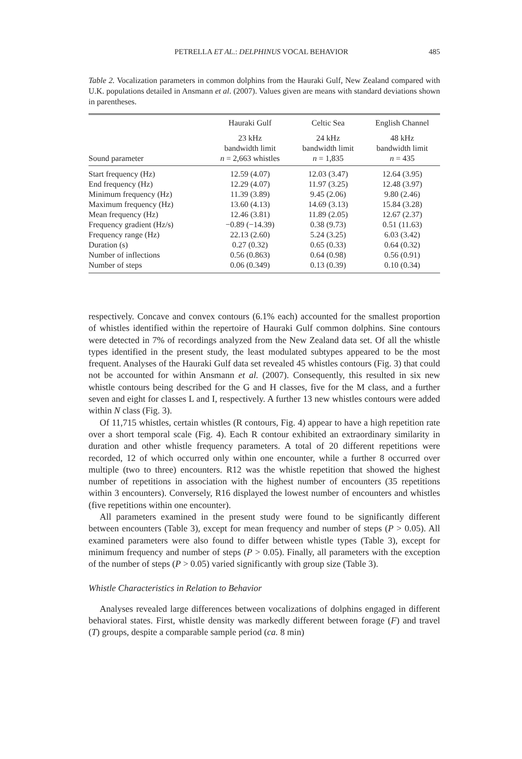PETRELLA ET AL.: DELPHINUS VOCAL BEHAVIOR 485
Table 2. Vocalization parameters in common dolphins from the Hauraki Gulf, New Zealand compared with U.K. populations detailed in Ansmann et al. (2007). Values given are means with standard deviations shown in parentheses.
| | Hauraki Gulf | Celtic Sea | English Channel |
| --- | --- | --- | --- |
| Sound parameter | 23 kHz bandwidth limit n = 2,663 whistles | 24 kHz bandwidth limit n = 1,835 | 48 kHz bandwidth limit n = 435 |
| Start frequency (Hz) | 12.59 (4.07) | 12.03 (3.47) | 12.64 (3.95) |
| End frequency (Hz) | 12.29 (4.07) | 11.97 (3.25) | 12.48 (3.97) |
| Minimum frequency (Hz) | 11.39 (3.89) | 9.45 (2.06) | 9.80 (2.46) |
| Maximum frequency (Hz) | 13.60 (4.13) | 14.69 (3.13) | 15.84 (3.28) |
| Mean frequency (Hz) | 12.46 (3.81) | 11.89 (2.05) | 12.67 (2.37) |
| Frequency gradient (Hz/s) | −0.89 (−14.39) | 0.38 (9.73) | 0.51 (11.63) |
| Frequency range (Hz) | 22.13 (2.60) | 5.24 (3.25) | 6.03 (3.42) |
| Duration (s) | 0.27 (0.32) | 0.65 (0.33) | 0.64 (0.32) |
| Number of inflections | 0.56 (0.863) | 0.64 (0.98) | 0.56 (0.91) |
| Number of steps | 0.06 (0.349) | 0.13 (0.39) | 0.10 (0.34) |
respectively. Concave and convex contours (6.1% each) accounted for the smallest proportion of whistles identified within the repertoire of Hauraki Gulf common dolphins. Sine contours were detected in 7% of recordings analyzed from the New Zealand data set. Of all the whistle types identified in the present study, the least modulated subtypes appeared to be the most frequent. Analyses of the Hauraki Gulf data set revealed 45 whistles contours (Fig. 3) that could not be accounted for within Ansmann et al. (2007). Consequently, this resulted in six new whistle contours being described for the G and H classes, five for the M class, and a further seven and eight for classes L and I, respectively. A further 13 new whistles contours were added within N class (Fig. 3).
Of 11,715 whistles, certain whistles (R contours, Fig. 4) appear to have a high repetition rate over a short temporal scale (Fig. 4). Each R contour exhibited an extraordinary similarity in duration and other whistle frequency parameters. A total of 20 different repetitions were recorded, 12 of which occurred only within one encounter, while a further 8 occurred over multiple (two to three) encounters. R12 was the whistle repetition that showed the highest number of repetitions in association with the highest number of encounters (35 repetitions within 3 encounters). Conversely, R16 displayed the lowest number of encounters and whistles (five repetitions within one encounter).
All parameters examined in the present study were found to be significantly different between encounters (Table 3), except for mean frequency and number of steps (P > 0.05). All examined parameters were also found to differ between whistle types (Table 3), except for minimum frequency and number of steps (P > 0.05). Finally, all parameters with the exception of the number of steps (P > 0.05) varied significantly with group size (Table 3).
Whistle Characteristics in Relation to Behavior
Analyses revealed large differences between vocalizations of dolphins engaged in different behavioral states. First, whistle density was markedly different between forage (F) and travel (T) groups, despite a comparable sample period (ca. 8 min)